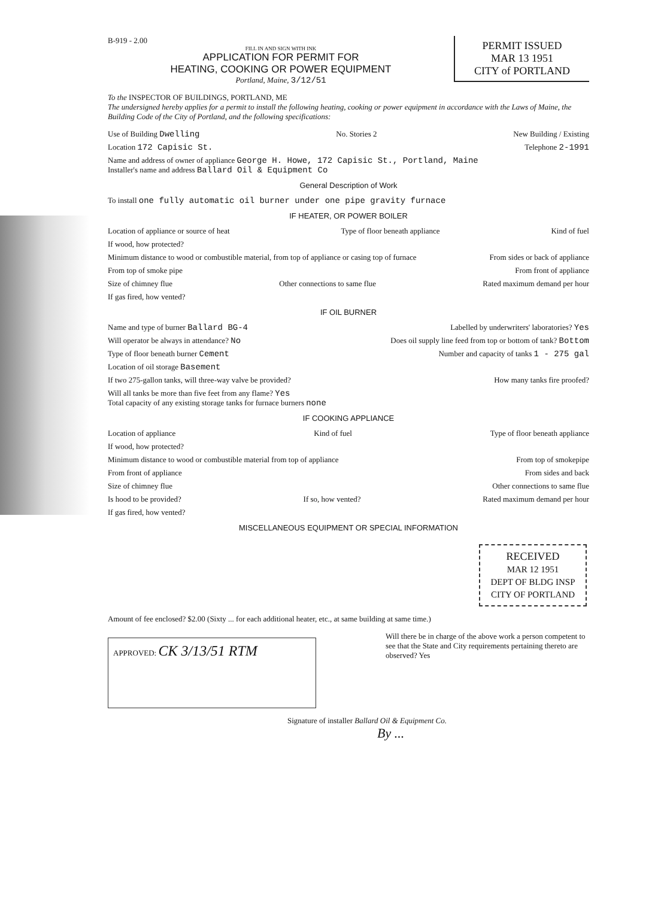PERMIT ISSUED
MAR 13 1951
CITY of PORTLAND
B-919 - 2.00
FILL IN AND SIGN WITH INK
APPLICATION FOR PERMIT FOR
HEATING, COOKING OR POWER EQUIPMENT
Portland, Maine, 3/12/51
To the INSPECTOR OF BUILDINGS, PORTLAND, ME
The undersigned hereby applies for a permit to install the following heating, cooking or power equipment in accordance with the Laws of Maine, the Building Code of the City of Portland, and the following specifications:
Use of Building Dwelling No. Stories 2 New Building / Existing
Location 172 Capisic St. Telephone 2-1991
Name and address of owner of appliance George H. Howe, 172 Capisic St., Portland, Maine
Installer's name and address Ballard Oil & Equipment Co
General Description of Work
To install one fully automatic oil burner under one pipe gravity furnace
IF HEATER, OR POWER BOILER
Location of appliance or source of heat Type of floor beneath appliance Kind of fuel
If wood, how protected?
Minimum distance to wood or combustible material, from top of appliance or casing top of furnace From sides or back of appliance
From top of smoke pipe From front of appliance
Size of chimney flue Other connections to same flue Rated maximum demand per hour
If gas fired, how vented?
IF OIL BURNER
Name and type of burner Ballard BG-4 Labelled by underwriters' laboratories? Yes
Will operator be always in attendance? No Does oil supply line feed from top or bottom of tank? Bottom
Type of floor beneath burner Cement Number and capacity of tanks 1 - 275 gal
Location of oil storage Basement
If two 275-gallon tanks, will three-way valve be provided? How many tanks fire proofed?
Will all tanks be more than five feet from any flame? Yes
Total capacity of any existing storage tanks for furnace burners none
IF COOKING APPLIANCE
Location of appliance Kind of fuel Type of floor beneath appliance
If wood, how protected?
Minimum distance to wood or combustible material from top of appliance From top of smokepipe
From front of appliance From sides and back
Size of chimney flue Other connections to same flue
Is hood to be provided? If so, how vented? Rated maximum demand per hour
If gas fired, how vented?
MISCELLANEOUS EQUIPMENT OR SPECIAL INFORMATION
RECEIVED
MAR 12 1951
DEPT OF BLDG INSP
CITY OF PORTLAND
Amount of fee enclosed? $2.00 (Sixty ... for each additional heater, etc., at same building at same time.)
APPROVED: CK 3/13/51 RTM
Will there be in charge of the above work a person competent to see that the State and City requirements pertaining thereto are observed? Yes
Signature of installer Ballard Oil & Equipment Co.
By ...